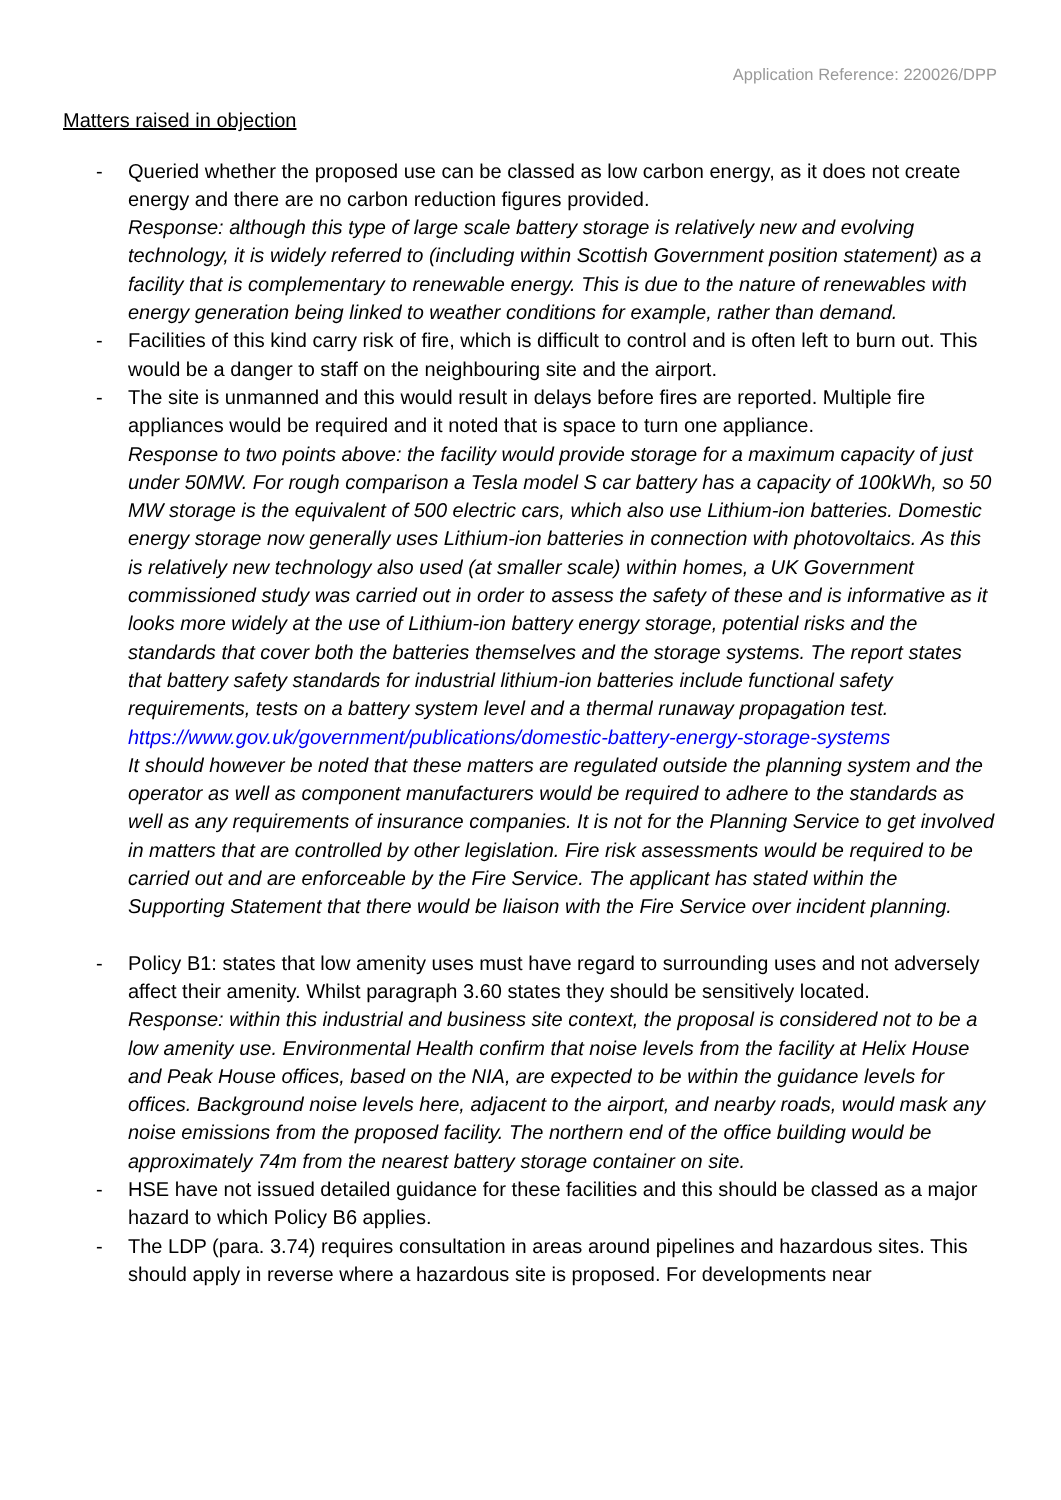Application Reference: 220026/DPP
Matters raised in objection
- Queried whether the proposed use can be classed as low carbon energy, as it does not create energy and there are no carbon reduction figures provided.
Response: although this type of large scale battery storage is relatively new and evolving technology, it is widely referred to (including within Scottish Government position statement) as a facility that is complementary to renewable energy. This is due to the nature of renewables with energy generation being linked to weather conditions for example, rather than demand.
- Facilities of this kind carry risk of fire, which is difficult to control and is often left to burn out. This would be a danger to staff on the neighbouring site and the airport.
- The site is unmanned and this would result in delays before fires are reported. Multiple fire appliances would be required and it noted that is space to turn one appliance.
Response to two points above: the facility would provide storage for a maximum capacity of just under 50MW. For rough comparison a Tesla model S car battery has a capacity of 100kWh, so 50 MW storage is the equivalent of 500 electric cars, which also use Lithium-ion batteries. Domestic energy storage now generally uses Lithium-ion batteries in connection with photovoltaics. As this is relatively new technology also used (at smaller scale) within homes, a UK Government commissioned study was carried out in order to assess the safety of these and is informative as it looks more widely at the use of Lithium-ion battery energy storage, potential risks and the standards that cover both the batteries themselves and the storage systems. The report states that battery safety standards for industrial lithium-ion batteries include functional safety requirements, tests on a battery system level and a thermal runaway propagation test.
https://www.gov.uk/government/publications/domestic-battery-energy-storage-systems
It should however be noted that these matters are regulated outside the planning system and the operator as well as component manufacturers would be required to adhere to the standards as well as any requirements of insurance companies. It is not for the Planning Service to get involved in matters that are controlled by other legislation. Fire risk assessments would be required to be carried out and are enforceable by the Fire Service. The applicant has stated within the Supporting Statement that there would be liaison with the Fire Service over incident planning.
- Policy B1: states that low amenity uses must have regard to surrounding uses and not adversely affect their amenity. Whilst paragraph 3.60 states they should be sensitively located.
Response: within this industrial and business site context, the proposal is considered not to be a low amenity use. Environmental Health confirm that noise levels from the facility at Helix House and Peak House offices, based on the NIA, are expected to be within the guidance levels for offices. Background noise levels here, adjacent to the airport, and nearby roads, would mask any noise emissions from the proposed facility. The northern end of the office building would be approximately 74m from the nearest battery storage container on site.
- HSE have not issued detailed guidance for these facilities and this should be classed as a major hazard to which Policy B6 applies.
- The LDP (para. 3.74) requires consultation in areas around pipelines and hazardous sites. This should apply in reverse where a hazardous site is proposed. For developments near